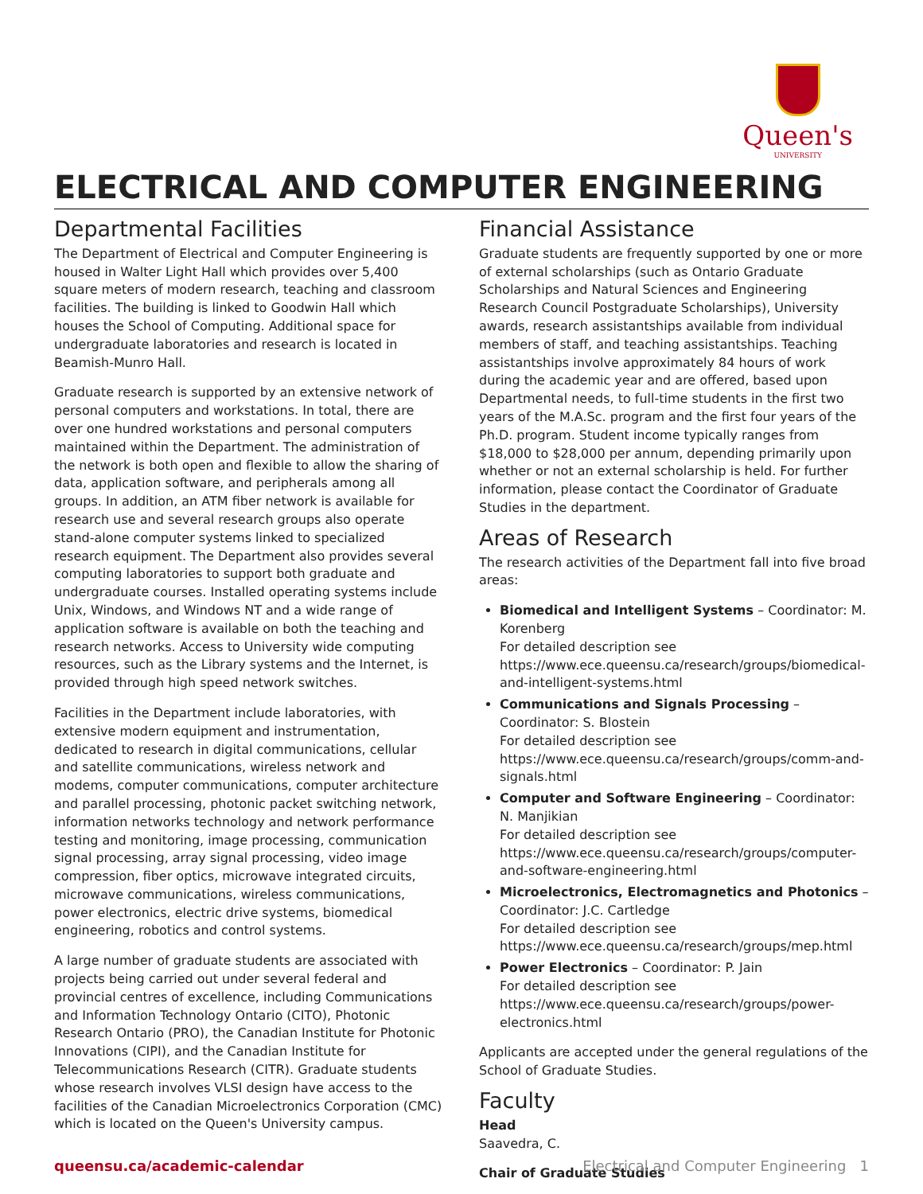Queen's
UNIVERSITY
ELECTRICAL AND COMPUTER ENGINEERING
Departmental Facilities
The Department of Electrical and Computer Engineering is housed in Walter Light Hall which provides over 5,400 square meters of modern research, teaching and classroom facilities. The building is linked to Goodwin Hall which houses the School of Computing. Additional space for undergraduate laboratories and research is located in Beamish-Munro Hall.
Graduate research is supported by an extensive network of personal computers and workstations. In total, there are over one hundred workstations and personal computers maintained within the Department. The administration of the network is both open and flexible to allow the sharing of data, application software, and peripherals among all groups. In addition, an ATM fiber network is available for research use and several research groups also operate stand-alone computer systems linked to specialized research equipment. The Department also provides several computing laboratories to support both graduate and undergraduate courses. Installed operating systems include Unix, Windows, and Windows NT and a wide range of application software is available on both the teaching and research networks. Access to University wide computing resources, such as the Library systems and the Internet, is provided through high speed network switches.
Facilities in the Department include laboratories, with extensive modern equipment and instrumentation, dedicated to research in digital communications, cellular and satellite communications, wireless network and modems, computer communications, computer architecture and parallel processing, photonic packet switching network, information networks technology and network performance testing and monitoring, image processing, communication signal processing, array signal processing, video image compression, fiber optics, microwave integrated circuits, microwave communications, wireless communications, power electronics, electric drive systems, biomedical engineering, robotics and control systems.
A large number of graduate students are associated with projects being carried out under several federal and provincial centres of excellence, including Communications and Information Technology Ontario (CITO), Photonic Research Ontario (PRO), the Canadian Institute for Photonic Innovations (CIPI), and the Canadian Institute for Telecommunications Research (CITR). Graduate students whose research involves VLSI design have access to the facilities of the Canadian Microelectronics Corporation (CMC) which is located on the Queen's University campus.
Financial Assistance
Graduate students are frequently supported by one or more of external scholarships (such as Ontario Graduate Scholarships and Natural Sciences and Engineering Research Council Postgraduate Scholarships), University awards, research assistantships available from individual members of staff, and teaching assistantships. Teaching assistantships involve approximately 84 hours of work during the academic year and are offered, based upon Departmental needs, to full-time students in the first two years of the M.A.Sc. program and the first four years of the Ph.D. program. Student income typically ranges from $18,000 to $28,000 per annum, depending primarily upon whether or not an external scholarship is held. For further information, please contact the Coordinator of Graduate Studies in the department.
Areas of Research
The research activities of the Department fall into five broad areas:
Biomedical and Intelligent Systems – Coordinator: M. Korenberg
For detailed description see https://www.ece.queensu.ca/research/groups/biomedical-and-intelligent-systems.html
Communications and Signals Processing – Coordinator: S. Blostein
For detailed description see https://www.ece.queensu.ca/research/groups/comm-and-signals.html
Computer and Software Engineering – Coordinator: N. Manjikian
For detailed description see https://www.ece.queensu.ca/research/groups/computer-and-software-engineering.html
Microelectronics, Electromagnetics and Photonics – Coordinator: J.C. Cartledge
For detailed description see https://www.ece.queensu.ca/research/groups/mep.html
Power Electronics – Coordinator: P. Jain
For detailed description see https://www.ece.queensu.ca/research/groups/power-electronics.html
Applicants are accepted under the general regulations of the School of Graduate Studies.
Faculty
Head
Saavedra, C.
Chair of Graduate Studies
queensu.ca/academic-calendar Electrical and Computer Engineering 1